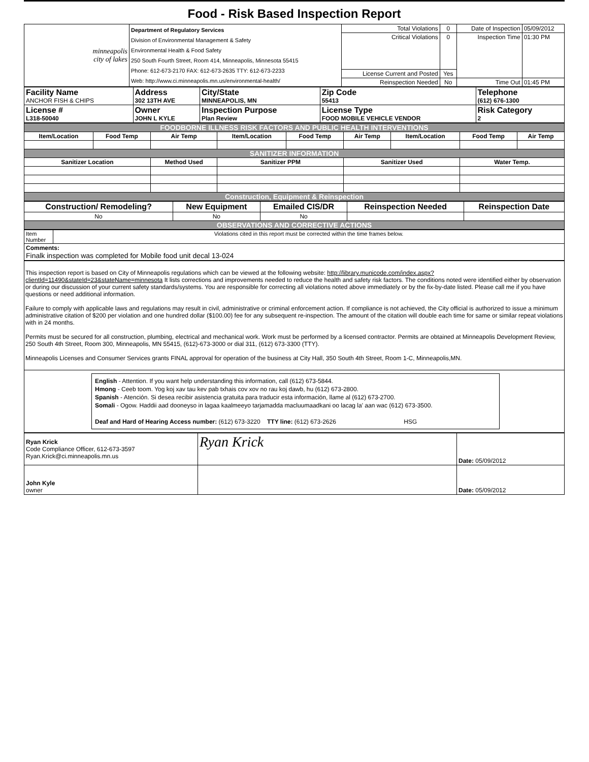Food - Risk Based Inspection Report
| minneapolis city of lakes | Department of Regulatory Services Division of Environmental Management & Safety Environmental Health & Food Safety 250 South Fourth Street, Room 414, Minneapolis, Minnesota 55415 Phone: 612-673-2170 FAX: 612-673-2635 TTY: 612-673-2233 Web: http://www.ci.minneapolis.mn.us/environmental-health/ | Total Violations | 0 | Date of Inspection | 05/09/2012 |
| | | Critical Violations | 0 | Inspection Time | 01:30 PM |
| | | License Current and Posted | Yes | | |
| | | Reinspection Needed | No | Time Out | 01:45 PM |
| Facility Name ANCHOR FISH & CHIPS | Address 302 13TH AVE | City/State MINNEAPOLIS, MN | Zip Code 55413 | Telephone (612) 676-1300 |
| License # L318-50040 | Owner JOHN L KYLE | Inspection Purpose Plan Review | License Type FOOD MOBILE VEHICLE VENDOR | Risk Category 2 |
| FOODBORNE ILLNESS RISK FACTORS AND PUBLIC HEALTH INTERVENTIONS | | | | | | | | |
| Item/Location | Food Temp | Air Temp | Item/Location | Food Temp | Air Temp | Item/Location | Food Temp | Air Temp |
| SANITIZER INFORMATION | | | | | | | | |
| Sanitizer Location | | Method Used | Sanitizer PPM | | Sanitizer Used | | Water Temp. | |
| Construction, Equipment & Reinspection | | | | | | | | |
| Construction/ Remodeling? | New Equipment | Emailed CIS/DR | Reinspection Needed | Reinspection Date |
| --- | --- | --- | --- | --- |
| No | No | No | | |
| OBSERVATIONS AND CORRECTIVE ACTIONS | | | | |
| Item Number | Violations cited in this report must be corrected within the time frames below. |
| Comments: Finalk inspection was completed for Mobile food unit decal 13-024 | |
This inspection report is based on City of Minneapolis regulations which can be viewed at the following website: http://library.municode.com/index.aspx?clientId=11490&stateId=23&stateName=minnesota It lists corrections and improvements needed to reduce the health and safety risk factors. The conditions noted were identified either by observation or during our discussion of your current safety standards/systems. You are responsible for correcting all violations noted above immediately or by the fix-by-date listed. Please call me if you have questions or need additional information.
Failure to comply with applicable laws and regulations may result in civil, administrative or criminal enforcement action. If compliance is not achieved, the City official is authorized to issue a minimum administrative citation of $200 per violation and one hundred dollar ($100.00) fee for any subsequent re-inspection. The amount of the citation will double each time for same or similar repeat violations with in 24 months.
Permits must be secured for all construction, plumbing, electrical and mechanical work. Work must be performed by a licensed contractor. Permits are obtained at Minneapolis Development Review, 250 South 4th Street, Room 300, Minneapolis, MN 55415, (612)-673-3000 or dial 311, (612) 673-3300 (TTY).
Minneapolis Licenses and Consumer Services grants FINAL approval for operation of the business at City Hall, 350 South 4th Street, Room 1-C, Minneapolis,MN.
English - Attention. If you want help understanding this information, call (612) 673-5844.
Hmong - Ceeb toom. Yog koj xav tau kev pab txhais cov xov no rau koj dawb, hu (612) 673-2800.
Spanish - Atención. Si desea recibir asistencia gratuita para traducir esta información, llame al (612) 673-2700.
Somali - Ogow. Haddii aad dooneyso in lagaa kaalmeeyo tarjamadda macluumaadkani oo lacag la' aan wac (612) 673-3500.
Deaf and Hard of Hearing Access number: (612) 673-3220 TTY line: (612) 673-2626 HSG
| Ryan Krick Code Compliance Officer, 612-673-3597 Ryan.Krick@ci.minneapolis.mn.us | Ryan Krick | Date: 05/09/2012 |
| John Kyle owner | | Date: 05/09/2012 |